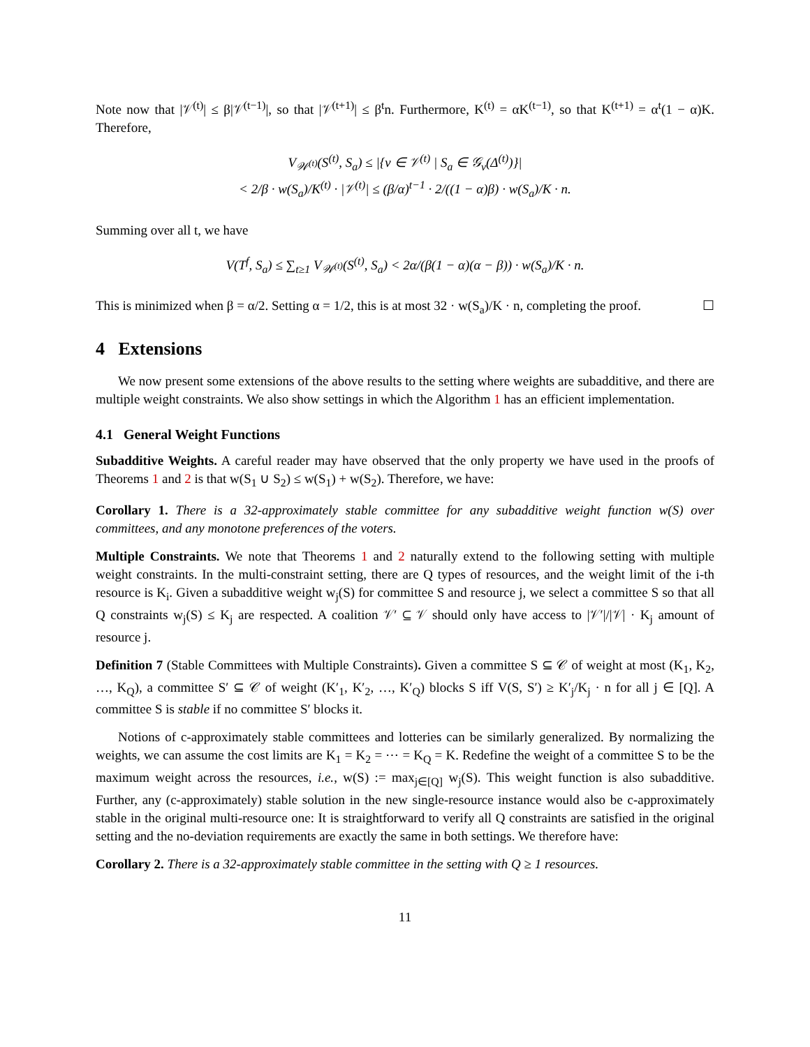Note now that |𝒱<sup>(t)</sup>| ≤ β|𝒱<sup>(t−1)</sup>|, so that |𝒱<sup>(t+1)</sup>| ≤ β<sup>t</sup>n. Furthermore, K<sup>(t)</sup> = αK<sup>(t−1)</sup>, so that K<sup>(t+1)</sup> = α<sup>t</sup>(1 − α)K. Therefore,
V<sub>𝒲<sup>(t)</sup></sub>(S<sup>(t)</sup>, S<sub>a</sub>) ≤ |{v ∈ 𝒱<sup>(t)</sup> | S<sub>a</sub> ∈ 𝒢<sub>v</sub>(Δ<sup>(t)</sup>)}|
< 2/β · w(S<sub>a</sub>)/K<sup>(t)</sup> · |𝒱<sup>(t)</sup>| ≤ (β/α)<sup>t−1</sup> · 2/((1 − α)β) · w(S<sub>a</sub>)/K · n.
Summing over all t, we have
V(T<sup>f</sup>, S<sub>a</sub>) ≤ ∑<sub>t≥1</sub> V<sub>𝒲<sup>(t)</sup></sub>(S<sup>(t)</sup>, S<sub>a</sub>) < 2α/(β(1 − α)(α − β)) · w(S<sub>a</sub>)/K · n.
This is minimized when β = α/2. Setting α = 1/2, this is at most 32 · w(S<sub>a</sub>)/K · n, completing the proof. ☐
4 Extensions
We now present some extensions of the above results to the setting where weights are subadditive, and there are multiple weight constraints. We also show settings in which the Algorithm 1 has an efficient implementation.
4.1 General Weight Functions
Subadditive Weights. A careful reader may have observed that the only property we have used in the proofs of Theorems 1 and 2 is that w(S<sub>1</sub> ∪ S<sub>2</sub>) ≤ w(S<sub>1</sub>) + w(S<sub>2</sub>). Therefore, we have:
Corollary 1. There is a 32-approximately stable committee for any subadditive weight function w(S) over committees, and any monotone preferences of the voters.
Multiple Constraints. We note that Theorems 1 and 2 naturally extend to the following setting with multiple weight constraints. In the multi-constraint setting, there are Q types of resources, and the weight limit of the i-th resource is K<sub>i</sub>. Given a subadditive weight w<sub>j</sub>(S) for committee S and resource j, we select a committee S so that all Q constraints w<sub>j</sub>(S) ≤ K<sub>j</sub> are respected. A coalition 𝒱′ ⊆ 𝒱 should only have access to |𝒱′|/|𝒱| · K<sub>j</sub> amount of resource j.
Definition 7 (Stable Committees with Multiple Constraints). Given a committee S ⊆ 𝒞 of weight at most (K<sub>1</sub>, K<sub>2</sub>, …, K<sub>Q</sub>), a committee S′ ⊆ 𝒞 of weight (K′<sub>1</sub>, K′<sub>2</sub>, …, K′<sub>Q</sub>) blocks S iff V(S, S′) ≥ K′<sub>j</sub>/K<sub>j</sub> · n for all j ∈ [Q]. A committee S is stable if no committee S′ blocks it.
Notions of c-approximately stable committees and lotteries can be similarly generalized. By normalizing the weights, we can assume the cost limits are K<sub>1</sub> = K<sub>2</sub> = ⋯ = K<sub>Q</sub> = K. Redefine the weight of a committee S to be the maximum weight across the resources, i.e., w(S) := max<sub>j∈[Q]</sub> w<sub>j</sub>(S). This weight function is also subadditive. Further, any (c-approximately) stable solution in the new single-resource instance would also be c-approximately stable in the original multi-resource one: It is straightforward to verify all Q constraints are satisfied in the original setting and the no-deviation requirements are exactly the same in both settings. We therefore have:
Corollary 2. There is a 32-approximately stable committee in the setting with Q ≥ 1 resources.
11